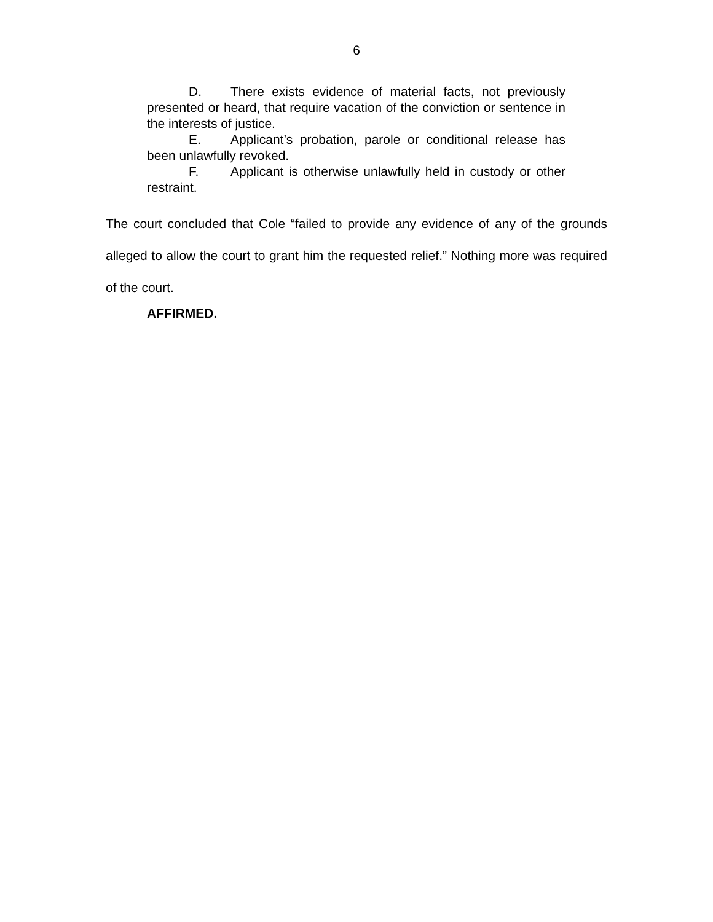6
D. There exists evidence of material facts, not previously presented or heard, that require vacation of the conviction or sentence in the interests of justice.
E. Applicant’s probation, parole or conditional release has been unlawfully revoked.
F. Applicant is otherwise unlawfully held in custody or other restraint.
The court concluded that Cole “failed to provide any evidence of any of the grounds alleged to allow the court to grant him the requested relief.” Nothing more was required of the court.
AFFIRMED.